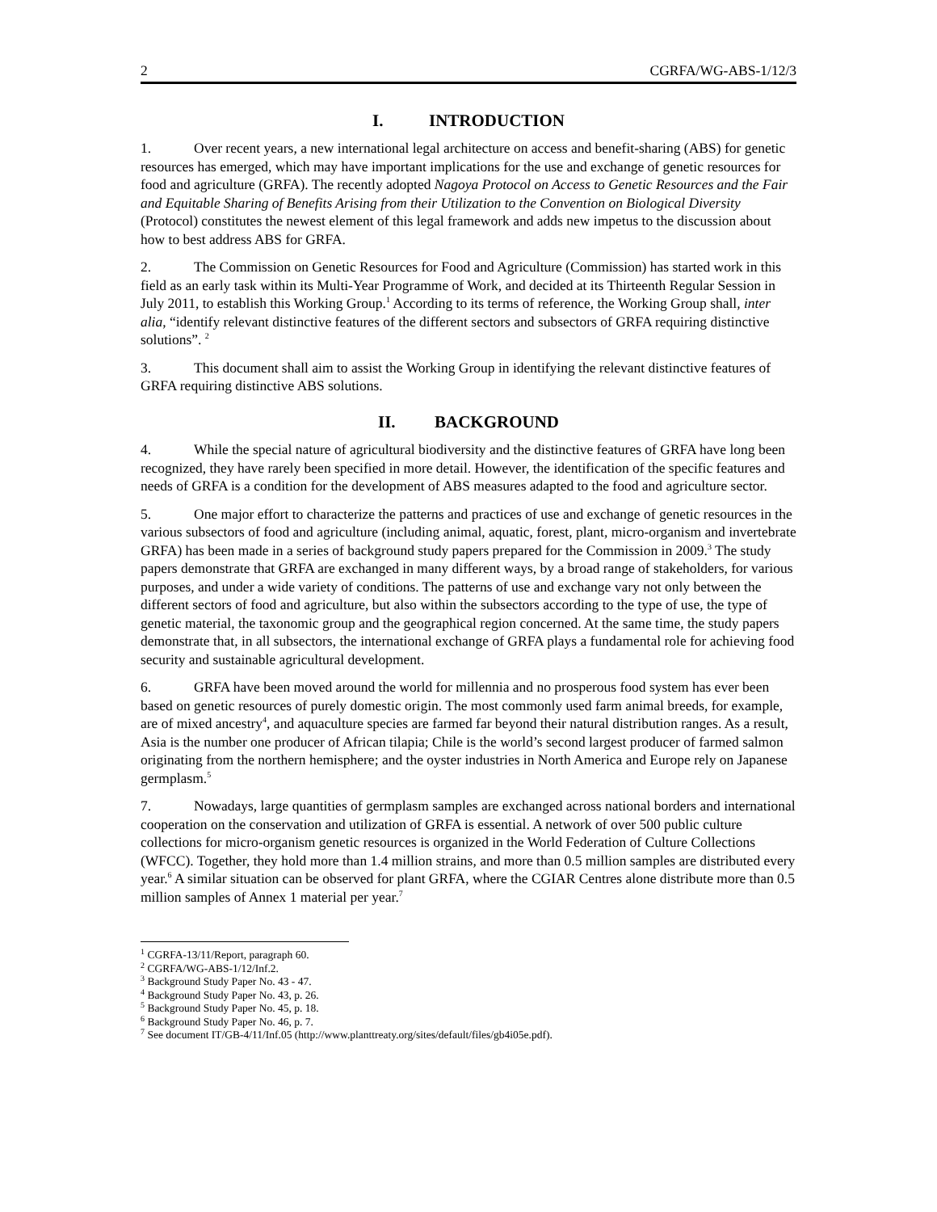2 CGRFA/WG-ABS-1/12/3
I. INTRODUCTION
1. Over recent years, a new international legal architecture on access and benefit-sharing (ABS) for genetic resources has emerged, which may have important implications for the use and exchange of genetic resources for food and agriculture (GRFA). The recently adopted Nagoya Protocol on Access to Genetic Resources and the Fair and Equitable Sharing of Benefits Arising from their Utilization to the Convention on Biological Diversity (Protocol) constitutes the newest element of this legal framework and adds new impetus to the discussion about how to best address ABS for GRFA.
2. The Commission on Genetic Resources for Food and Agriculture (Commission) has started work in this field as an early task within its Multi-Year Programme of Work, and decided at its Thirteenth Regular Session in July 2011, to establish this Working Group.<sup>1</sup> According to its terms of reference, the Working Group shall, inter alia, “identify relevant distinctive features of the different sectors and subsectors of GRFA requiring distinctive solutions”. <sup>2</sup>
3. This document shall aim to assist the Working Group in identifying the relevant distinctive features of GRFA requiring distinctive ABS solutions.
II. BACKGROUND
4. While the special nature of agricultural biodiversity and the distinctive features of GRFA have long been recognized, they have rarely been specified in more detail. However, the identification of the specific features and needs of GRFA is a condition for the development of ABS measures adapted to the food and agriculture sector.
5. One major effort to characterize the patterns and practices of use and exchange of genetic resources in the various subsectors of food and agriculture (including animal, aquatic, forest, plant, micro-organism and invertebrate GRFA) has been made in a series of background study papers prepared for the Commission in 2009.<sup>3</sup> The study papers demonstrate that GRFA are exchanged in many different ways, by a broad range of stakeholders, for various purposes, and under a wide variety of conditions. The patterns of use and exchange vary not only between the different sectors of food and agriculture, but also within the subsectors according to the type of use, the type of genetic material, the taxonomic group and the geographical region concerned. At the same time, the study papers demonstrate that, in all subsectors, the international exchange of GRFA plays a fundamental role for achieving food security and sustainable agricultural development.
6. GRFA have been moved around the world for millennia and no prosperous food system has ever been based on genetic resources of purely domestic origin. The most commonly used farm animal breeds, for example, are of mixed ancestry<sup>4</sup>, and aquaculture species are farmed far beyond their natural distribution ranges. As a result, Asia is the number one producer of African tilapia; Chile is the world’s second largest producer of farmed salmon originating from the northern hemisphere; and the oyster industries in North America and Europe rely on Japanese germplasm.<sup>5</sup>
7. Nowadays, large quantities of germplasm samples are exchanged across national borders and international cooperation on the conservation and utilization of GRFA is essential. A network of over 500 public culture collections for micro-organism genetic resources is organized in the World Federation of Culture Collections (WFCC). Together, they hold more than 1.4 million strains, and more than 0.5 million samples are distributed every year.<sup>6</sup> A similar situation can be observed for plant GRFA, where the CGIAR Centres alone distribute more than 0.5 million samples of Annex 1 material per year.<sup>7</sup>
<sup>1</sup> CGRFA-13/11/Report, paragraph 60.
<sup>2</sup> CGRFA/WG-ABS-1/12/Inf.2.
<sup>3</sup> Background Study Paper No. 43 - 47.
<sup>4</sup> Background Study Paper No. 43, p. 26.
<sup>5</sup> Background Study Paper No. 45, p. 18.
<sup>6</sup> Background Study Paper No. 46, p. 7.
<sup>7</sup> See document IT/GB-4/11/Inf.05 (http://www.planttreaty.org/sites/default/files/gb4i05e.pdf).